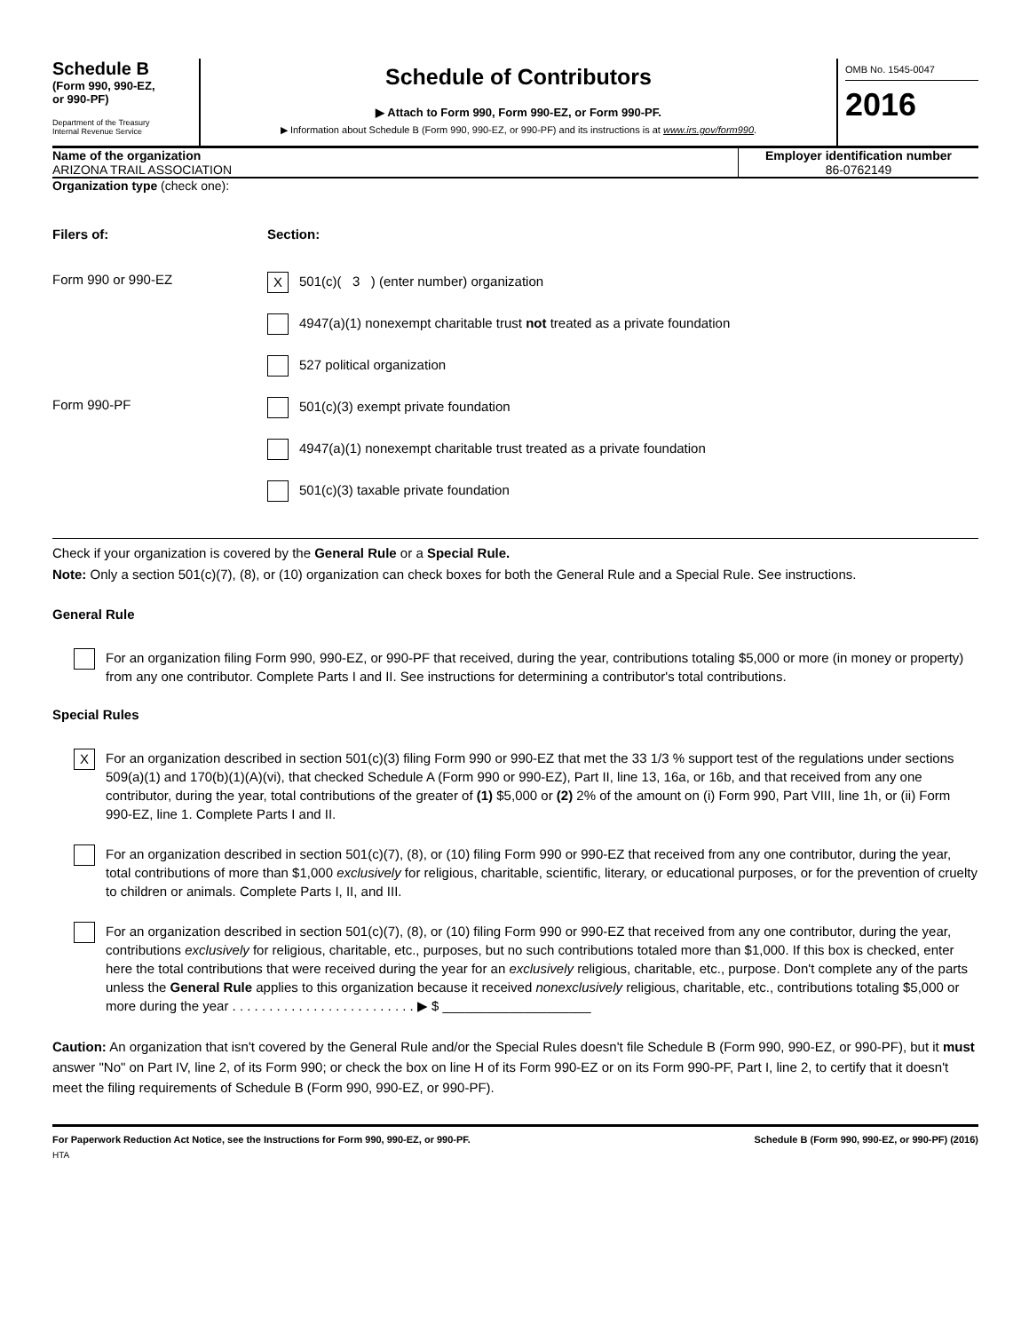Schedule B
(Form 990, 990-EZ,
or 990-PF)
Department of the Treasury
Internal Revenue Service
Schedule of Contributors
▶ Attach to Form 990, Form 990-EZ, or Form 990-PF.
▶ Information about Schedule B (Form 990, 990-EZ, or 990-PF) and its instructions is at www.irs.gov/form990.
OMB No. 1545-0047
2016
Name of the organization
ARIZONA TRAIL ASSOCIATION
Employer identification number
86-0762149
Organization type (check one):
Filers of: Section:
Form 990 or 990-EZ X 501(c)( 3 ) (enter number) organization
4947(a)(1) nonexempt charitable trust not treated as a private foundation
527 political organization
Form 990-PF 501(c)(3) exempt private foundation
4947(a)(1) nonexempt charitable trust treated as a private foundation
501(c)(3) taxable private foundation
Check if your organization is covered by the General Rule or a Special Rule.
Note: Only a section 501(c)(7), (8), or (10) organization can check boxes for both the General Rule and a Special Rule. See instructions.
General Rule
For an organization filing Form 990, 990-EZ, or 990-PF that received, during the year, contributions totaling $5,000 or more (in money or property) from any one contributor. Complete Parts I and II. See instructions for determining a contributor's total contributions.
Special Rules
X For an organization described in section 501(c)(3) filing Form 990 or 990-EZ that met the 33 1/3 % support test of the regulations under sections 509(a)(1) and 170(b)(1)(A)(vi), that checked Schedule A (Form 990 or 990-EZ), Part II, line 13, 16a, or 16b, and that received from any one contributor, during the year, total contributions of the greater of (1) $5,000 or (2) 2% of the amount on (i) Form 990, Part VIII, line 1h, or (ii) Form 990-EZ, line 1. Complete Parts I and II.
For an organization described in section 501(c)(7), (8), or (10) filing Form 990 or 990-EZ that received from any one contributor, during the year, total contributions of more than $1,000 exclusively for religious, charitable, scientific, literary, or educational purposes, or for the prevention of cruelty to children or animals. Complete Parts I, II, and III.
For an organization described in section 501(c)(7), (8), or (10) filing Form 990 or 990-EZ that received from any one contributor, during the year, contributions exclusively for religious, charitable, etc., purposes, but no such contributions totaled more than $1,000. If this box is checked, enter here the total contributions that were received during the year for an exclusively religious, charitable, etc., purpose. Don't complete any of the parts unless the General Rule applies to this organization because it received nonexclusively religious, charitable, etc., contributions totaling $5,000 or more during the year . . . . . . . . . . . . . . . . . . . . . . . . . ▶ $ ____________________
Caution: An organization that isn't covered by the General Rule and/or the Special Rules doesn't file Schedule B (Form 990, 990-EZ, or 990-PF), but it must answer "No" on Part IV, line 2, of its Form 990; or check the box on line H of its Form 990-EZ or on its Form 990-PF, Part I, line 2, to certify that it doesn't meet the filing requirements of Schedule B (Form 990, 990-EZ, or 990-PF).
For Paperwork Reduction Act Notice, see the Instructions for Form 990, 990-EZ, or 990-PF. Schedule B (Form 990, 990-EZ, or 990-PF) (2016)
HTA